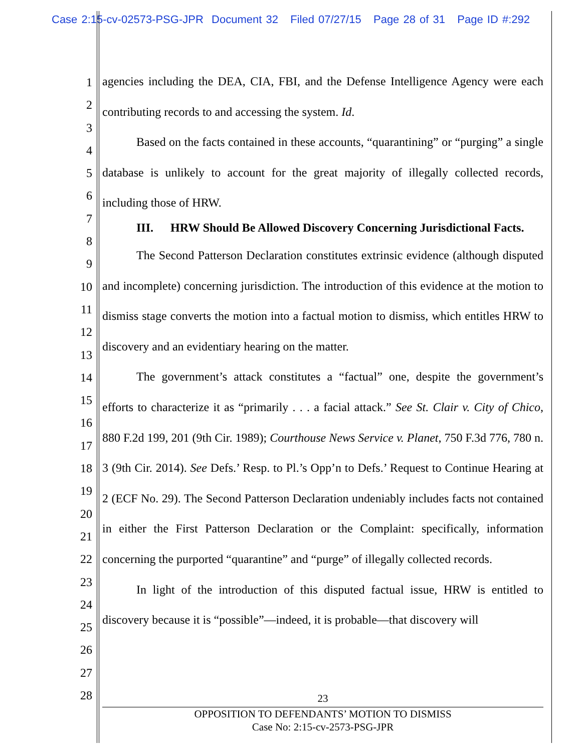Case 2:15-cv-02573-PSG-JPR Document 32 Filed 07/27/15 Page 28 of 31 Page ID #:292
1
2
3
4
5
6
7
8
9
10
11
12
13
14
15
16
17
18
19
20
21
22
23
24
25
26
27
28
agencies including the DEA, CIA, FBI, and the Defense Intelligence Agency were each contributing records to and accessing the system. Id.
Based on the facts contained in these accounts, “quarantining” or “purging” a single database is unlikely to account for the great majority of illegally collected records, including those of HRW.
III. HRW Should Be Allowed Discovery Concerning Jurisdictional Facts.
The Second Patterson Declaration constitutes extrinsic evidence (although disputed and incomplete) concerning jurisdiction. The introduction of this evidence at the motion to dismiss stage converts the motion into a factual motion to dismiss, which entitles HRW to discovery and an evidentiary hearing on the matter.
The government’s attack constitutes a “factual” one, despite the government’s efforts to characterize it as “primarily . . . a facial attack.” See St. Clair v. City of Chico, 880 F.2d 199, 201 (9th Cir. 1989); Courthouse News Service v. Planet, 750 F.3d 776, 780 n. 3 (9th Cir. 2014). See Defs.’ Resp. to Pl.’s Opp’n to Defs.’ Request to Continue Hearing at 2 (ECF No. 29). The Second Patterson Declaration undeniably includes facts not contained in either the First Patterson Declaration or the Complaint: specifically, information concerning the purported “quarantine” and “purge” of illegally collected records.
In light of the introduction of this disputed factual issue, HRW is entitled to discovery because it is “possible”—indeed, it is probable—that discovery will
23
OPPOSITION TO DEFENDANTS’ MOTION TO DISMISS
Case No: 2:15-cv-2573-PSG-JPR